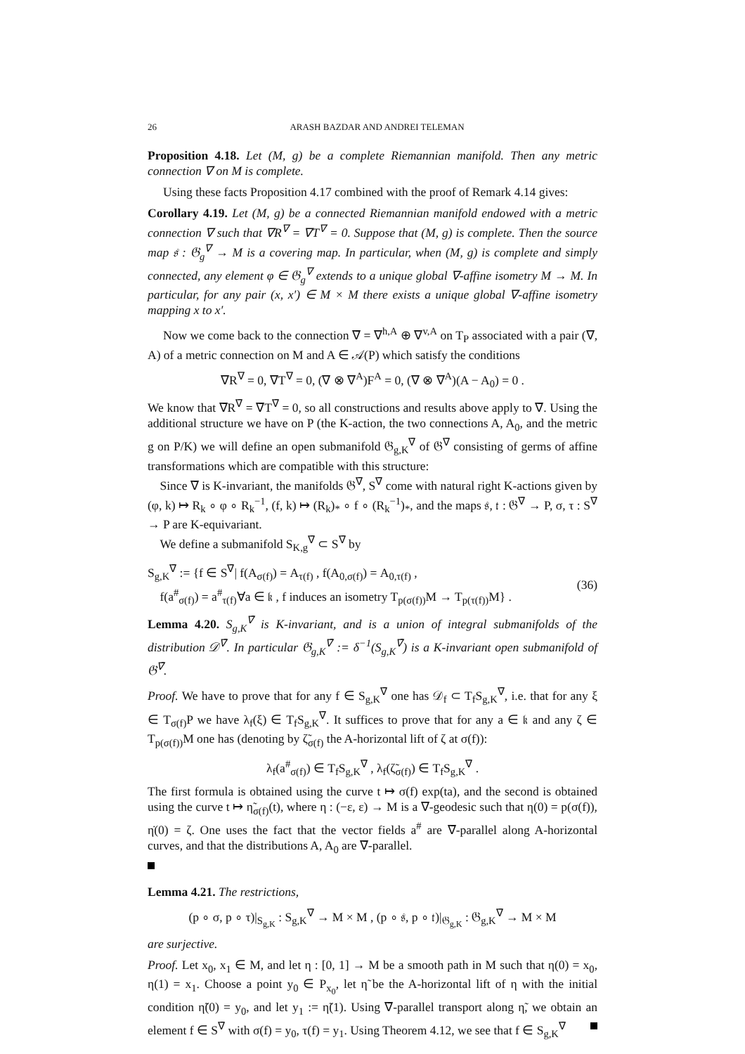26 ARASH BAZDAR AND ANDREI TELEMAN
Proposition 4.18. Let (M, g) be a complete Riemannian manifold. Then any metric connection ∇ on M is complete.
Using these facts Proposition 4.17 combined with the proof of Remark 4.14 gives:
Corollary 4.19. Let (M, g) be a connected Riemannian manifold endowed with a metric connection ∇ such that ∇R<sup>∇</sup> = ∇T<sup>∇</sup> = 0. Suppose that (M, g) is complete. Then the source map 𝔰 : 𝔊<sub>g</sub><sup>∇</sup> → M is a covering map. In particular, when (M, g) is complete and simply connected, any element φ ∈ 𝔊<sub>g</sub><sup>∇</sup> extends to a unique global ∇-affine isometry M → M. In particular, for any pair (x, x′) ∈ M × M there exists a unique global ∇-affine isometry mapping x to x′.
Now we come back to the connection ∇̄ = ∇<sup>h,A</sup> ⊕ ∇<sup>v,A</sup> on T<sub>P</sub> associated with a pair (∇, A) of a metric connection on M and A ∈ 𝒜(P) which satisfy the conditions
∇R<sup>∇</sup> = 0, ∇T<sup>∇</sup> = 0, (∇ ⊗ ∇<sup>A</sup>)F<sup>A</sup> = 0, (∇ ⊗ ∇<sup>A</sup>)(A − A<sub>0</sub>) = 0 .
We know that ∇̄R<sup>∇̄</sup> = ∇̄T<sup>∇̄</sup> = 0, so all constructions and results above apply to ∇̄. Using the additional structure we have on P (the K-action, the two connections A, A<sub>0</sub>, and the metric g on P/K) we will define an open submanifold 𝔊<sub>g,K</sub><sup>∇̄</sup> of 𝔊<sup>∇̄</sup> consisting of germs of affine transformations which are compatible with this structure:
Since ∇̄ is K-invariant, the manifolds 𝔊<sup>∇̄</sup>, S<sup>∇̄</sup> come with natural right K-actions given by (φ, k) ↦ R<sub>k</sub> ∘ φ ∘ R<sub>k</sub><sup>−1</sup>, (f, k) ↦ (R<sub>k</sub>)<sub>*</sub> ∘ f ∘ (R<sub>k</sub><sup>−1</sup>)<sub>*</sub>, and the maps 𝔰, 𝔱 : 𝔊<sup>∇̄</sup> → P, σ, τ : S<sup>∇̄</sup> → P are K-equivariant.
We define a submanifold S<sub>K,g</sub><sup>∇̄</sup> ⊂ S<sup>∇̄</sup> by
S<sub>g,K</sub><sup>∇̄</sup> := {f ∈ S<sup>∇̄</sup>| f(A<sub>σ(f)</sub>) = A<sub>τ(f)</sub> , f(A<sub>0,σ(f)</sub>) = A<sub>0,τ(f)</sub> ,
f(a<sup>#</sup><sub>σ(f)</sub>) = a<sup>#</sup><sub>τ(f)</sub>∀a ∈ 𝔨 , f induces an isometry T<sub>p(σ(f))</sub>M → T<sub>p(τ(f))</sub>M} .
(36)
Lemma 4.20. S<sub>g,K</sub><sup>∇̄</sup> is K-invariant, and is a union of integral submanifolds of the distribution 𝒟<sup>∇̄</sup>. In particular 𝔊<sub>g,K</sub><sup>∇̄</sup> := δ<sup>−1</sup>(S<sub>g,K</sub><sup>∇̄</sup>) is a K-invariant open submanifold of 𝔊<sup>∇̄</sup>.
Proof. We have to prove that for any f ∈ S<sub>g,K</sub><sup>∇̄</sup> one has 𝒟<sub>f</sub> ⊂ T<sub>f</sub>S<sub>g,K</sub><sup>∇̄</sup>, i.e. that for any ξ ∈ T<sub>σ(f)</sub>P we have λ<sub>f</sub>(ξ) ∈ T<sub>f</sub>S<sub>g,K</sub><sup>∇̄</sup>. It suffices to prove that for any a ∈ 𝔨 and any ζ ∈ T<sub>p(σ(f))</sub>M one has (denoting by ζ̃<sub>σ(f)</sub> the A-horizontal lift of ζ at σ(f)):
λ<sub>f</sub>(a<sup>#</sup><sub>σ(f)</sub>) ∈ T<sub>f</sub>S<sub>g,K</sub><sup>∇̄</sup> , λ<sub>f</sub>(ζ̃<sub>σ(f)</sub>) ∈ T<sub>f</sub>S<sub>g,K</sub><sup>∇̄</sup> .
The first formula is obtained using the curve t ↦ σ(f) exp(ta), and the second is obtained using the curve t ↦ η̃<sub>σ(f)</sub>(t), where η : (−ε, ε) → M is a ∇-geodesic such that η(0) = p(σ(f)), η̇(0) = ζ. One uses the fact that the vector fields a<sup>#</sup> are ∇̄-parallel along A-horizontal curves, and that the distributions A, A<sub>0</sub> are ∇̄-parallel.
Lemma 4.21. The restrictions,
(p ∘ σ, p ∘ τ)|<sub>S<sub>g,K</sub></sub> : S<sub>g,K</sub><sup>∇̄</sup> → M × M , (p ∘ 𝔰, p ∘ 𝔱)|<sub>𝔊<sub>g,K</sub></sub> : 𝔊<sub>g,K</sub><sup>∇̄</sup> → M × M
are surjective.
Proof. Let x<sub>0</sub>, x<sub>1</sub> ∈ M, and let η : [0, 1] → M be a smooth path in M such that η(0) = x<sub>0</sub>, η(1) = x<sub>1</sub>. Choose a point y<sub>0</sub> ∈ P<sub>x<sub>0</sub></sub>, let η̃ be the A-horizontal lift of η with the initial condition η̃(0) = y<sub>0</sub>, and let y<sub>1</sub> := η̃(1). Using ∇̄-parallel transport along η̃, we obtain an element f ∈ S<sup>∇̄</sup> with σ(f) = y<sub>0</sub>, τ(f) = y<sub>1</sub>. Using Theorem 4.12, we see that f ∈ S<sub>g,K</sub><sup>∇̄</sup>